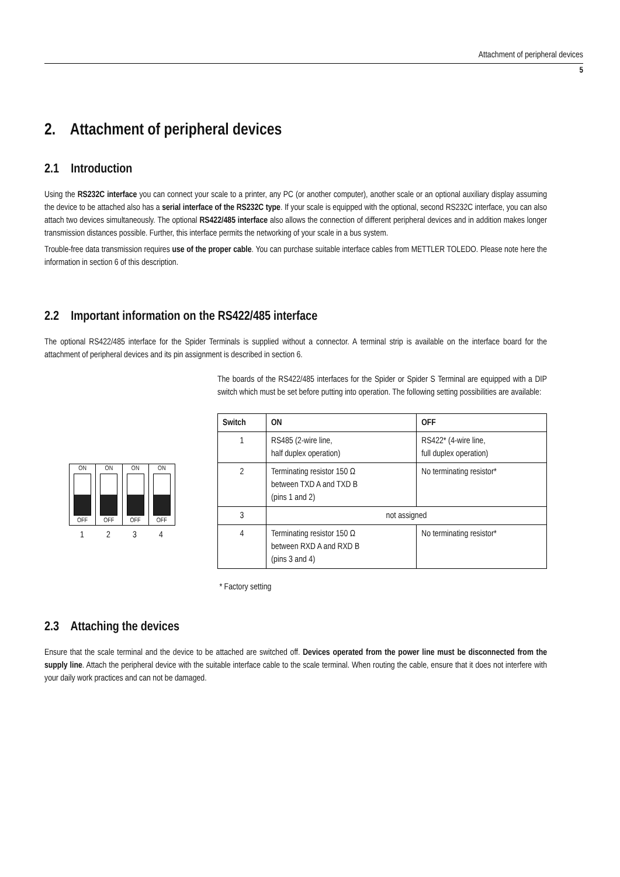Attachment of peripheral devices
5
2. Attachment of peripheral devices
2.1 Introduction
Using the RS232C interface you can connect your scale to a printer, any PC (or another computer), another scale or an optional auxiliary display assuming the device to be attached also has a serial interface of the RS232C type. If your scale is equipped with the optional, second RS232C interface, you can also attach two devices simultaneously. The optional RS422/485 interface also allows the connection of different peripheral devices and in addition makes longer transmission distances possible. Further, this interface permits the networking of your scale in a bus system.
Trouble-free data transmission requires use of the proper cable. You can purchase suitable interface cables from METTLER TOLEDO. Please note here the information in section 6 of this description.
2.2 Important information on the RS422/485 interface
The optional RS422/485 interface for the Spider Terminals is supplied without a connector. A terminal strip is available on the interface board for the attachment of peripheral devices and its pin assignment is described in section 6.
ON
OFF
ON
OFF
ON
OFF
ON
OFF
1 2 3 4
The boards of the RS422/485 interfaces for the Spider or Spider S Terminal are equipped with a DIP switch which must be set before putting into operation. The following setting possibilities are available:
| Switch | ON | OFF |
| --- | --- | --- |
| 1 | RS485 (2-wire line, half duplex operation) | RS422* (4-wire line, full duplex operation) |
| 2 | Terminating resistor 150 Ω between TXD A and TXD B (pins 1 and 2) | No terminating resistor* |
| 3 | not assigned | |
| 4 | Terminating resistor 150 Ω between RXD A and RXD B (pins 3 and 4) | No terminating resistor* |
* Factory setting
2.3 Attaching the devices
Ensure that the scale terminal and the device to be attached are switched off. Devices operated from the power line must be disconnected from the supply line. Attach the peripheral device with the suitable interface cable to the scale terminal. When routing the cable, ensure that it does not interfere with your daily work practices and can not be damaged.